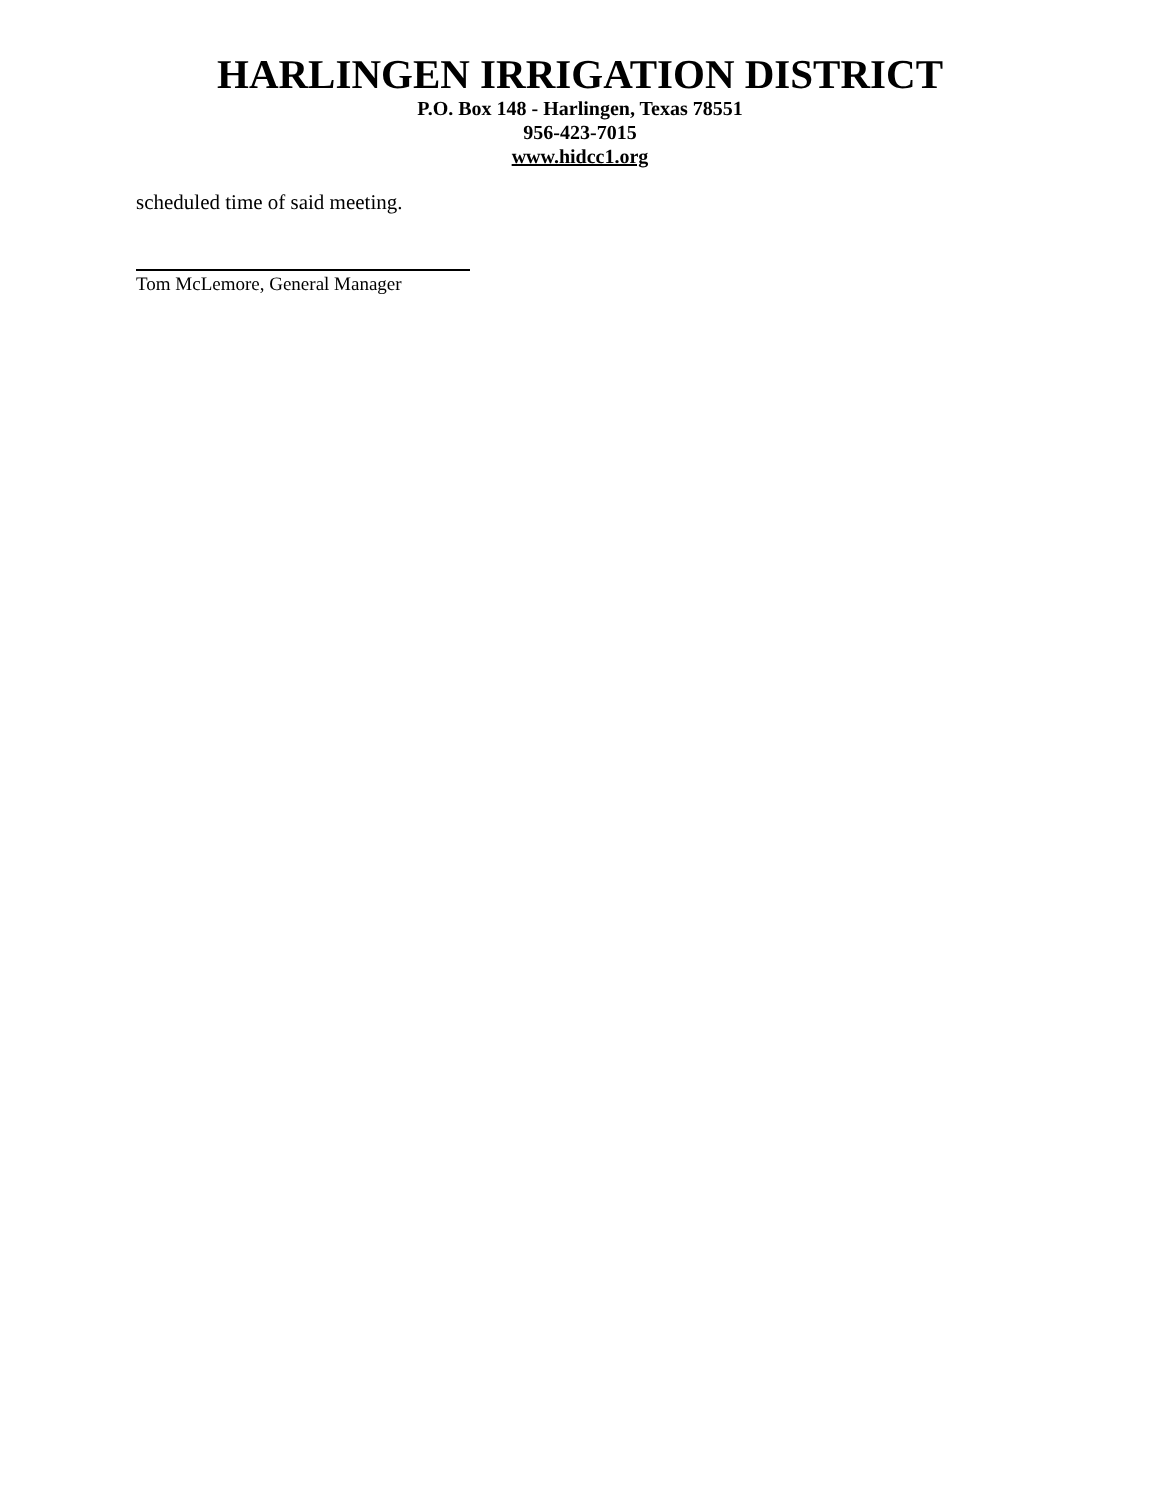HARLINGEN IRRIGATION DISTRICT
P.O. Box 148 - Harlingen, Texas 78551
956-423-7015
www.hidcc1.org
scheduled time of said meeting.
Tom McLemore, General Manager